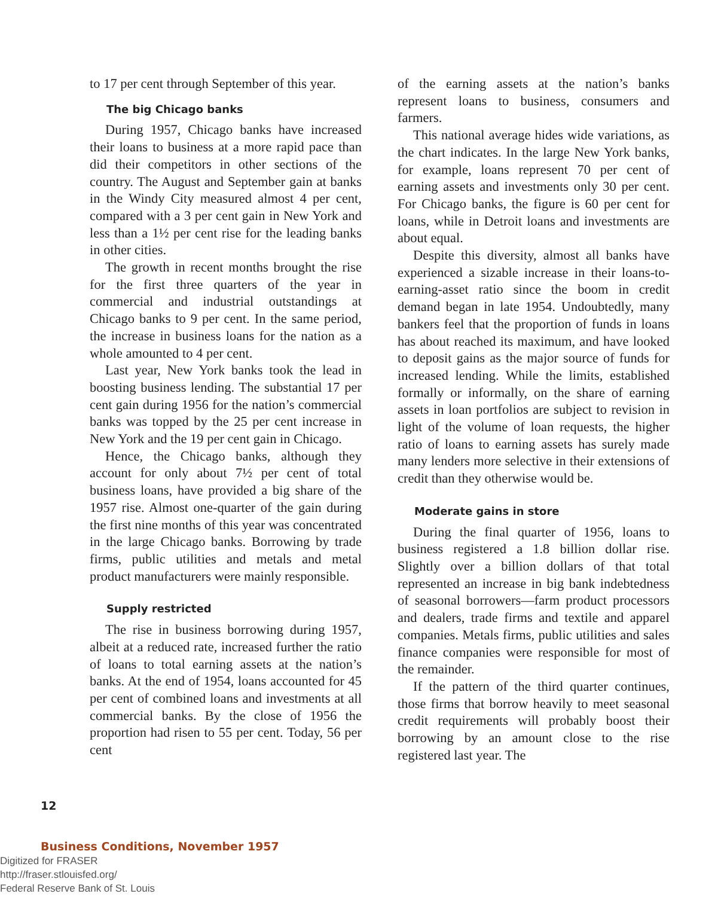to 17 per cent through September of this year.
The big Chicago banks
During 1957, Chicago banks have increased their loans to business at a more rapid pace than did their competitors in other sections of the country. The August and September gain at banks in the Windy City measured almost 4 per cent, compared with a 3 per cent gain in New York and less than a 1½ per cent rise for the leading banks in other cities.
The growth in recent months brought the rise for the first three quarters of the year in commercial and industrial outstandings at Chicago banks to 9 per cent. In the same period, the increase in business loans for the nation as a whole amounted to 4 per cent.
Last year, New York banks took the lead in boosting business lending. The substantial 17 per cent gain during 1956 for the nation’s commercial banks was topped by the 25 per cent increase in New York and the 19 per cent gain in Chicago.
Hence, the Chicago banks, although they account for only about 7½ per cent of total business loans, have provided a big share of the 1957 rise. Almost one-quarter of the gain during the first nine months of this year was concentrated in the large Chicago banks. Borrowing by trade firms, public utilities and metals and metal product manufacturers were mainly responsible.
Supply restricted
The rise in business borrowing during 1957, albeit at a reduced rate, increased further the ratio of loans to total earning assets at the nation’s banks. At the end of 1954, loans accounted for 45 per cent of combined loans and investments at all commercial banks. By the close of 1956 the proportion had risen to 55 per cent. Today, 56 per cent
of the earning assets at the nation’s banks represent loans to business, consumers and farmers.
This national average hides wide variations, as the chart indicates. In the large New York banks, for example, loans represent 70 per cent of earning assets and investments only 30 per cent. For Chicago banks, the figure is 60 per cent for loans, while in Detroit loans and investments are about equal.
Despite this diversity, almost all banks have experienced a sizable increase in their loans-to-earning-asset ratio since the boom in credit demand began in late 1954. Undoubtedly, many bankers feel that the proportion of funds in loans has about reached its maximum, and have looked to deposit gains as the major source of funds for increased lending. While the limits, established formally or informally, on the share of earning assets in loan portfolios are subject to revision in light of the volume of loan requests, the higher ratio of loans to earning assets has surely made many lenders more selective in their extensions of credit than they otherwise would be.
Moderate gains in store
During the final quarter of 1956, loans to business registered a 1.8 billion dollar rise. Slightly over a billion dollars of that total represented an increase in big bank indebtedness of seasonal borrowers—farm product processors and dealers, trade firms and textile and apparel companies. Metals firms, public utilities and sales finance companies were responsible for most of the remainder.
If the pattern of the third quarter continues, those firms that borrow heavily to meet seasonal credit requirements will probably boost their borrowing by an amount close to the rise registered last year. The
12
Business Conditions, November 1957
Digitized for FRASER
http://fraser.stlouisfed.org/
Federal Reserve Bank of St. Louis